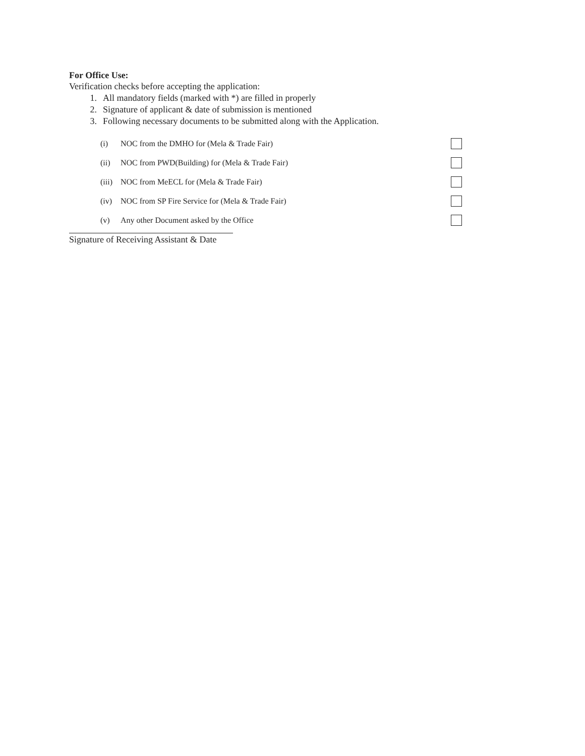For Office Use:
Verification checks before accepting the application:
1. All mandatory fields (marked with *) are filled in properly
2. Signature of applicant & date of submission is mentioned
3. Following necessary documents to be submitted along with the Application.
(i) NOC from the DMHO for (Mela & Trade Fair)
(ii) NOC from PWD(Building) for (Mela & Trade Fair)
(iii) NOC from MeECL for (Mela & Trade Fair)
(iv) NOC from SP Fire Service for (Mela & Trade Fair)
(v) Any other Document asked by the Office
Signature of Receiving Assistant & Date